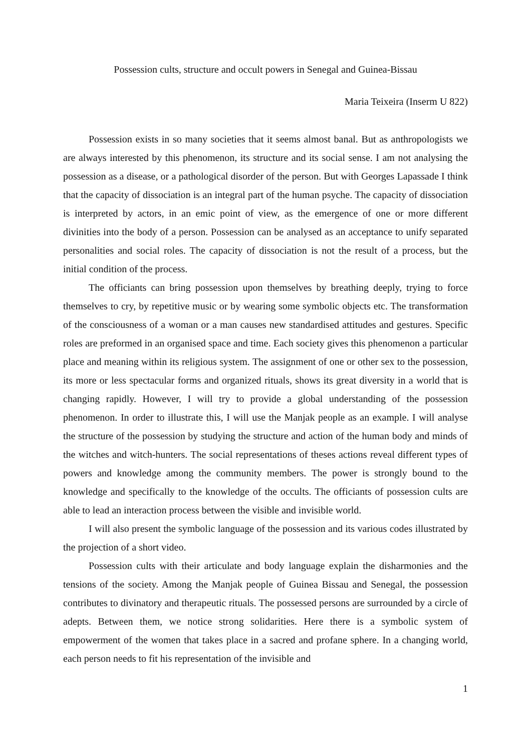Possession cults, structure and occult powers in Senegal and Guinea-Bissau
Maria Teixeira (Inserm U 822)
Possession exists in so many societies that it seems almost banal. But as anthropologists we are always interested by this phenomenon, its structure and its social sense. I am not analysing the possession as a disease, or a pathological disorder of the person. But with Georges Lapassade I think that the capacity of dissociation is an integral part of the human psyche. The capacity of dissociation is interpreted by actors, in an emic point of view, as the emergence of one or more different divinities into the body of a person. Possession can be analysed as an acceptance to unify separated personalities and social roles. The capacity of dissociation is not the result of a process, but the initial condition of the process.
The officiants can bring possession upon themselves by breathing deeply, trying to force themselves to cry, by repetitive music or by wearing some symbolic objects etc. The transformation of the consciousness of a woman or a man causes new standardised attitudes and gestures. Specific roles are preformed in an organised space and time. Each society gives this phenomenon a particular place and meaning within its religious system. The assignment of one or other sex to the possession, its more or less spectacular forms and organized rituals, shows its great diversity in a world that is changing rapidly. However, I will try to provide a global understanding of the possession phenomenon. In order to illustrate this, I will use the Manjak people as an example. I will analyse the structure of the possession by studying the structure and action of the human body and minds of the witches and witch-hunters. The social representations of theses actions reveal different types of powers and knowledge among the community members. The power is strongly bound to the knowledge and specifically to the knowledge of the occults. The officiants of possession cults are able to lead an interaction process between the visible and invisible world.
I will also present the symbolic language of the possession and its various codes illustrated by the projection of a short video.
Possession cults with their articulate and body language explain the disharmonies and the tensions of the society. Among the Manjak people of Guinea Bissau and Senegal, the possession contributes to divinatory and therapeutic rituals. The possessed persons are surrounded by a circle of adepts. Between them, we notice strong solidarities. Here there is a symbolic system of empowerment of the women that takes place in a sacred and profane sphere. In a changing world, each person needs to fit his representation of the invisible and
1